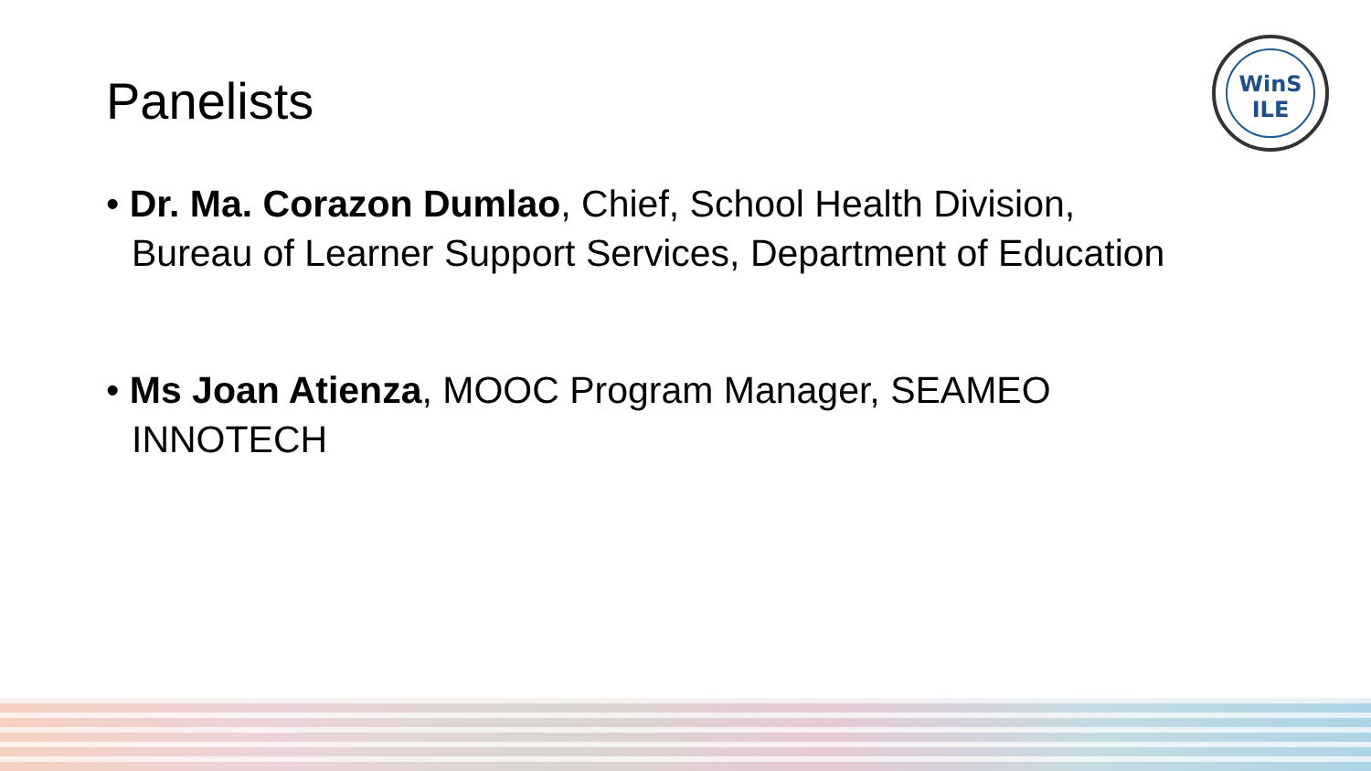WinS
ILE
Panelists
• Dr. Ma. Corazon Dumlao, Chief, School Health Division, Bureau of Learner Support Services, Department of Education
• Ms Joan Atienza, MOOC Program Manager, SEAMEO INNOTECH